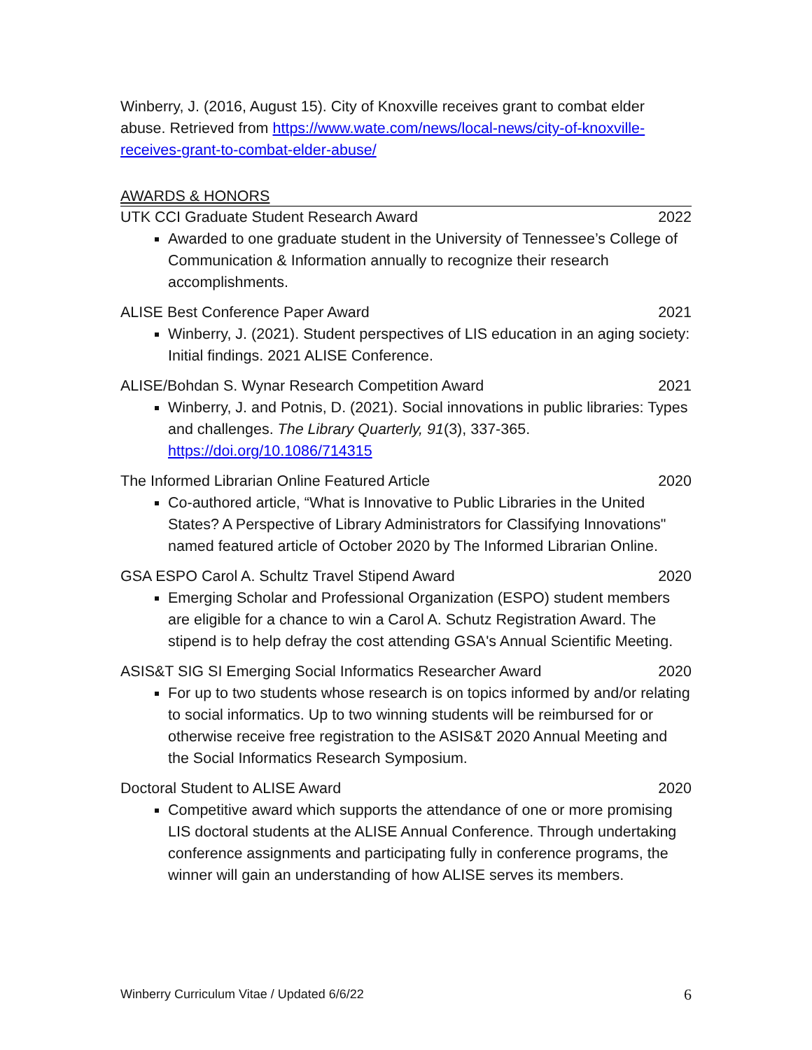Winberry, J. (2016, August 15). City of Knoxville receives grant to combat elder abuse. Retrieved from https://www.wate.com/news/local-news/city-of-knoxville-receives-grant-to-combat-elder-abuse/
AWARDS & HONORS
UTK CCI Graduate Student Research Award 2022
Awarded to one graduate student in the University of Tennessee’s College of Communication & Information annually to recognize their research accomplishments.
ALISE Best Conference Paper Award 2021
Winberry, J. (2021). Student perspectives of LIS education in an aging society: Initial findings. 2021 ALISE Conference.
ALISE/Bohdan S. Wynar Research Competition Award 2021
Winberry, J. and Potnis, D. (2021). Social innovations in public libraries: Types and challenges. The Library Quarterly, 91(3), 337-365. https://doi.org/10.1086/714315
The Informed Librarian Online Featured Article 2020
Co-authored article, “What is Innovative to Public Libraries in the United States? A Perspective of Library Administrators for Classifying Innovations" named featured article of October 2020 by The Informed Librarian Online.
GSA ESPO Carol A. Schultz Travel Stipend Award 2020
Emerging Scholar and Professional Organization (ESPO) student members are eligible for a chance to win a Carol A. Schutz Registration Award. The stipend is to help defray the cost attending GSA's Annual Scientific Meeting.
ASIS&T SIG SI Emerging Social Informatics Researcher Award 2020
For up to two students whose research is on topics informed by and/or relating to social informatics. Up to two winning students will be reimbursed for or otherwise receive free registration to the ASIS&T 2020 Annual Meeting and the Social Informatics Research Symposium.
Doctoral Student to ALISE Award 2020
Competitive award which supports the attendance of one or more promising LIS doctoral students at the ALISE Annual Conference. Through undertaking conference assignments and participating fully in conference programs, the winner will gain an understanding of how ALISE serves its members.
Winberry Curriculum Vitae / Updated 6/6/22 6